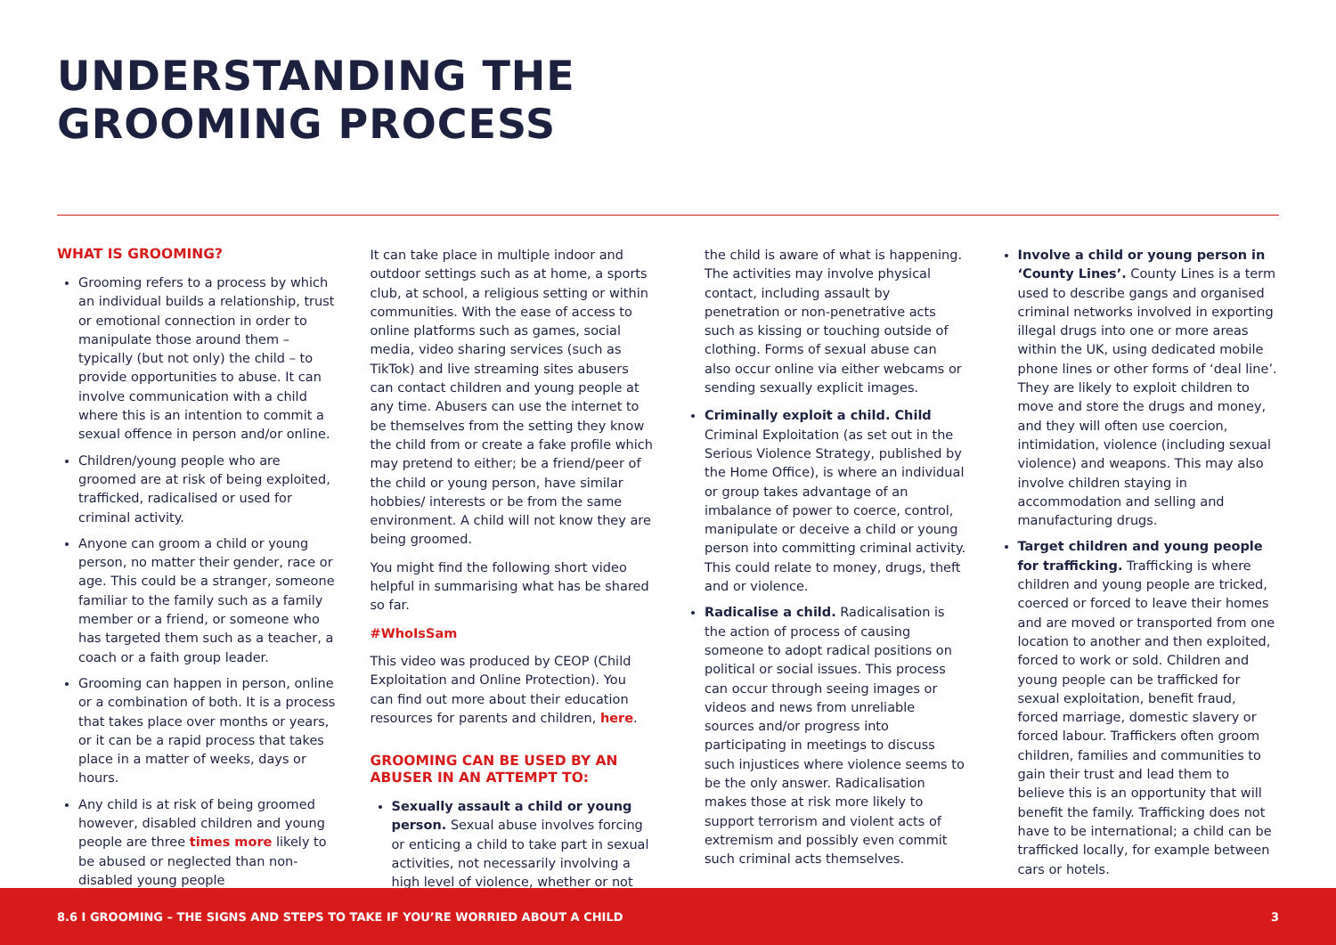UNDERSTANDING THE
GROOMING PROCESS
WHAT IS GROOMING?
Grooming refers to a process by which an individual builds a relationship, trust or emotional connection in order to manipulate those around them – typically (but not only) the child – to provide opportunities to abuse. It can involve communication with a child where this is an intention to commit a sexual offence in person and/or online.
Children/young people who are groomed are at risk of being exploited, trafficked, radicalised or used for criminal activity.
Anyone can groom a child or young person, no matter their gender, race or age. This could be a stranger, someone familiar to the family such as a family member or a friend, or someone who has targeted them such as a teacher, a coach or a faith group leader.
Grooming can happen in person, online or a combination of both. It is a process that takes place over months or years, or it can be a rapid process that takes place in a matter of weeks, days or hours.
Any child is at risk of being groomed however, disabled children and young people are three times more likely to be abused or neglected than non-disabled young people
It can take place in multiple indoor and outdoor settings such as at home, a sports club, at school, a religious setting or within communities. With the ease of access to online platforms such as games, social media, video sharing services (such as TikTok) and live streaming sites abusers can contact children and young people at any time. Abusers can use the internet to be themselves from the setting they know the child from or create a fake profile which may pretend to either; be a friend/peer of the child or young person, have similar hobbies/ interests or be from the same environment. A child will not know they are being groomed.
You might find the following short video helpful in summarising what has be shared so far.
#WhoIsSam
This video was produced by CEOP (Child Exploitation and Online Protection). You can find out more about their education resources for parents and children, here.
GROOMING CAN BE USED BY AN ABUSER IN AN ATTEMPT TO:
Sexually assault a child or young person. Sexual abuse involves forcing or enticing a child to take part in sexual activities, not necessarily involving a high level of violence, whether or not
the child is aware of what is happening. The activities may involve physical contact, including assault by penetration or non-penetrative acts such as kissing or touching outside of clothing. Forms of sexual abuse can also occur online via either webcams or sending sexually explicit images.
Criminally exploit a child. Child Criminal Exploitation (as set out in the Serious Violence Strategy, published by the Home Office), is where an individual or group takes advantage of an imbalance of power to coerce, control, manipulate or deceive a child or young person into committing criminal activity. This could relate to money, drugs, theft and or violence.
Radicalise a child. Radicalisation is the action of process of causing someone to adopt radical positions on political or social issues. This process can occur through seeing images or videos and news from unreliable sources and/or progress into participating in meetings to discuss such injustices where violence seems to be the only answer. Radicalisation makes those at risk more likely to support terrorism and violent acts of extremism and possibly even commit such criminal acts themselves.
Involve a child or young person in ‘County Lines’. County Lines is a term used to describe gangs and organised criminal networks involved in exporting illegal drugs into one or more areas within the UK, using dedicated mobile phone lines or other forms of ‘deal line’. They are likely to exploit children to move and store the drugs and money, and they will often use coercion, intimidation, violence (including sexual violence) and weapons. This may also involve children staying in accommodation and selling and manufacturing drugs.
Target children and young people for trafficking. Trafficking is where children and young people are tricked, coerced or forced to leave their homes and are moved or transported from one location to another and then exploited, forced to work or sold. Children and young people can be trafficked for sexual exploitation, benefit fraud, forced marriage, domestic slavery or forced labour. Traffickers often groom children, families and communities to gain their trust and lead them to believe this is an opportunity that will benefit the family. Trafficking does not have to be international; a child can be trafficked locally, for example between cars or hotels.
8.6 I GROOMING – THE SIGNS AND STEPS TO TAKE IF YOU’RE WORRIED ABOUT A CHILD 3